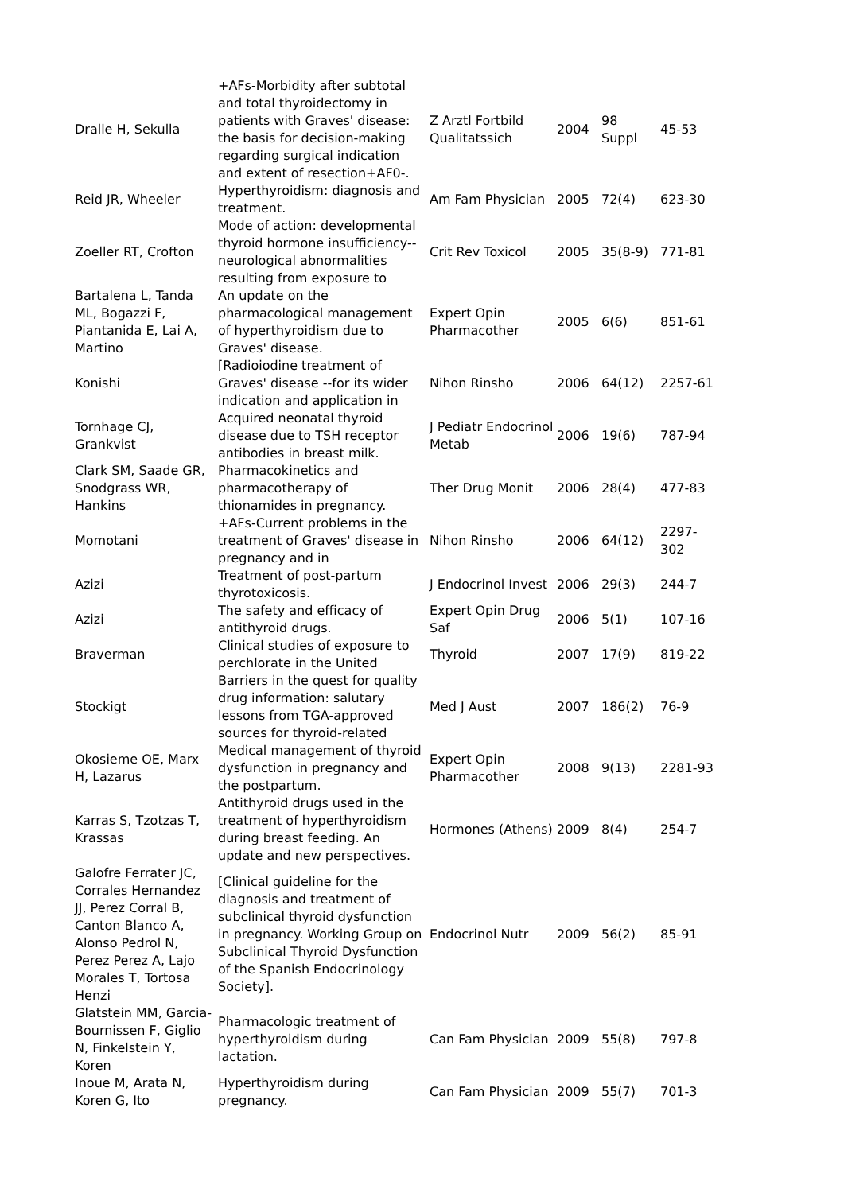| Dralle H, Sekulla | +AFs-Morbidity after subtotal and total thyroidectomy in patients with Graves' disease: the basis for decision-making regarding surgical indication and extent of resection+AF0-. | Z Arztl Fortbild Qualitatssich | 2004 | 98 Suppl | 45-53 |
| Reid JR, Wheeler | Hyperthyroidism: diagnosis and treatment. | Am Fam Physician | 2005 | 72(4) | 623-30 |
| Zoeller RT, Crofton | Mode of action: developmental thyroid hormone insufficiency--neurological abnormalities resulting from exposure to | Crit Rev Toxicol | 2005 | 35(8-9) | 771-81 |
| Bartalena L, Tanda ML, Bogazzi F, Piantanida E, Lai A, Martino | An update on the pharmacological management of hyperthyroidism due to Graves' disease. | Expert Opin Pharmacother | 2005 | 6(6) | 851-61 |
| Konishi | [Radioiodine treatment of Graves' disease --for its wider indication and application in | Nihon Rinsho | 2006 | 64(12) | 2257-61 |
| Tornhage CJ, Grankvist | Acquired neonatal thyroid disease due to TSH receptor antibodies in breast milk. | J Pediatr Endocrinol Metab | 2006 | 19(6) | 787-94 |
| Clark SM, Saade GR, Snodgrass WR, Hankins | Pharmacokinetics and pharmacotherapy of thionamides in pregnancy. | Ther Drug Monit | 2006 | 28(4) | 477-83 |
| Momotani | +AFs-Current problems in the treatment of Graves' disease in pregnancy and in | Nihon Rinsho | 2006 | 64(12) | 2297-302 |
| Azizi | Treatment of post-partum thyrotoxicosis. | J Endocrinol Invest | 2006 | 29(3) | 244-7 |
| Azizi | The safety and efficacy of antithyroid drugs. | Expert Opin Drug Saf | 2006 | 5(1) | 107-16 |
| Braverman | Clinical studies of exposure to perchlorate in the United | Thyroid | 2007 | 17(9) | 819-22 |
| Stockigt | Barriers in the quest for quality drug information: salutary lessons from TGA-approved sources for thyroid-related | Med J Aust | 2007 | 186(2) | 76-9 |
| Okosieme OE, Marx H, Lazarus | Medical management of thyroid dysfunction in pregnancy and the postpartum. | Expert Opin Pharmacother | 2008 | 9(13) | 2281-93 |
| Karras S, Tzotzas T, Krassas | Antithyroid drugs used in the treatment of hyperthyroidism during breast feeding. An update and new perspectives. | Hormones (Athens) | 2009 | 8(4) | 254-7 |
| Galofre Ferrater JC, Corrales Hernandez JJ, Perez Corral B, Canton Blanco A, Alonso Pedrol N, Perez Perez A, Lajo Morales T, Tortosa Henzi | [Clinical guideline for the diagnosis and treatment of subclinical thyroid dysfunction in pregnancy. Working Group on Subclinical Thyroid Dysfunction of the Spanish Endocrinology Society]. | Endocrinol Nutr | 2009 | 56(2) | 85-91 |
| Glatstein MM, Garcia-Bournissen F, Giglio N, Finkelstein Y, Koren | Pharmacologic treatment of hyperthyroidism during lactation. | Can Fam Physician | 2009 | 55(8) | 797-8 |
| Inoue M, Arata N, Koren G, Ito | Hyperthyroidism during pregnancy. | Can Fam Physician | 2009 | 55(7) | 701-3 |